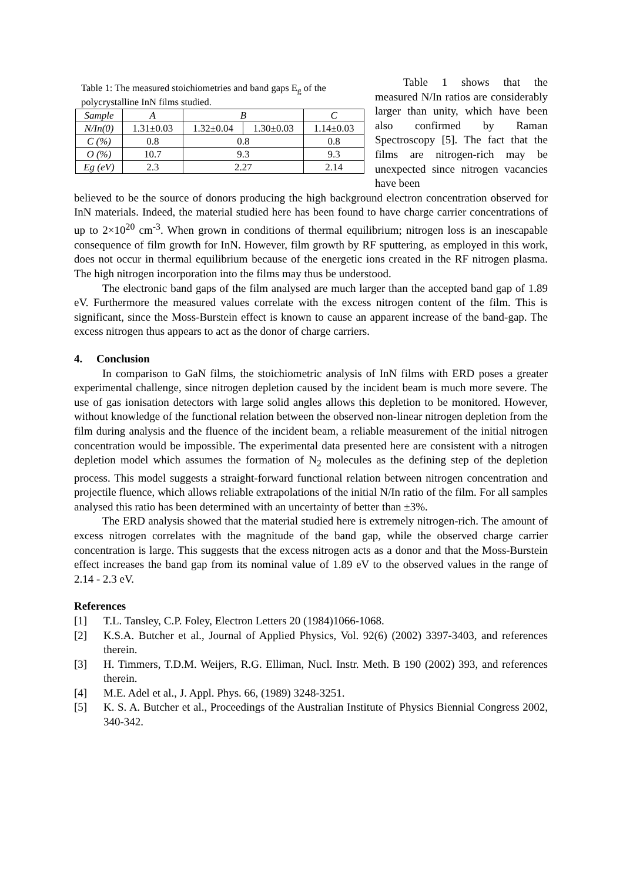Table 1: The measured stoichiometries and band gaps E<sub>g</sub> of the polycrystalline InN films studied.
| Sample | A | B | | C |
| N/In(0) | 1.31±0.03 | 1.32±0.04 | 1.30±0.03 | 1.14±0.03 |
| C (%) | 0.8 | 0.8 | | 0.8 |
| O (%) | 10.7 | 9.3 | | 9.3 |
| Eg (eV) | 2.3 | 2.27 | | 2.14 |
Table 1 shows that the measured N/In ratios are considerably larger than unity, which have been also confirmed by Raman Spectroscopy [5]. The fact that the films are nitrogen-rich may be unexpected since nitrogen vacancies have been
believed to be the source of donors producing the high background electron concentration observed for InN materials. Indeed, the material studied here has been found to have charge carrier concentrations of up to 2×10<sup>20</sup> cm<sup>-3</sup>. When grown in conditions of thermal equilibrium; nitrogen loss is an inescapable consequence of film growth for InN. However, film growth by RF sputtering, as employed in this work, does not occur in thermal equilibrium because of the energetic ions created in the RF nitrogen plasma. The high nitrogen incorporation into the films may thus be understood.
The electronic band gaps of the film analysed are much larger than the accepted band gap of 1.89 eV. Furthermore the measured values correlate with the excess nitrogen content of the film. This is significant, since the Moss-Burstein effect is known to cause an apparent increase of the band-gap. The excess nitrogen thus appears to act as the donor of charge carriers.
4. Conclusion
In comparison to GaN films, the stoichiometric analysis of InN films with ERD poses a greater experimental challenge, since nitrogen depletion caused by the incident beam is much more severe. The use of gas ionisation detectors with large solid angles allows this depletion to be monitored. However, without knowledge of the functional relation between the observed non-linear nitrogen depletion from the film during analysis and the fluence of the incident beam, a reliable measurement of the initial nitrogen concentration would be impossible. The experimental data presented here are consistent with a nitrogen depletion model which assumes the formation of N<sub>2</sub> molecules as the defining step of the depletion process. This model suggests a straight-forward functional relation between nitrogen concentration and projectile fluence, which allows reliable extrapolations of the initial N/In ratio of the film. For all samples analysed this ratio has been determined with an uncertainty of better than ±3%.
The ERD analysis showed that the material studied here is extremely nitrogen-rich. The amount of excess nitrogen correlates with the magnitude of the band gap, while the observed charge carrier concentration is large. This suggests that the excess nitrogen acts as a donor and that the Moss-Burstein effect increases the band gap from its nominal value of 1.89 eV to the observed values in the range of 2.14 - 2.3 eV.
References
[1] T.L. Tansley, C.P. Foley, Electron Letters 20 (1984)1066-1068.
[2] K.S.A. Butcher et al., Journal of Applied Physics, Vol. 92(6) (2002) 3397-3403, and references therein.
[3] H. Timmers, T.D.M. Weijers, R.G. Elliman, Nucl. Instr. Meth. B 190 (2002) 393, and references therein.
[4] M.E. Adel et al., J. Appl. Phys. 66, (1989) 3248-3251.
[5] K. S. A. Butcher et al., Proceedings of the Australian Institute of Physics Biennial Congress 2002, 340-342.